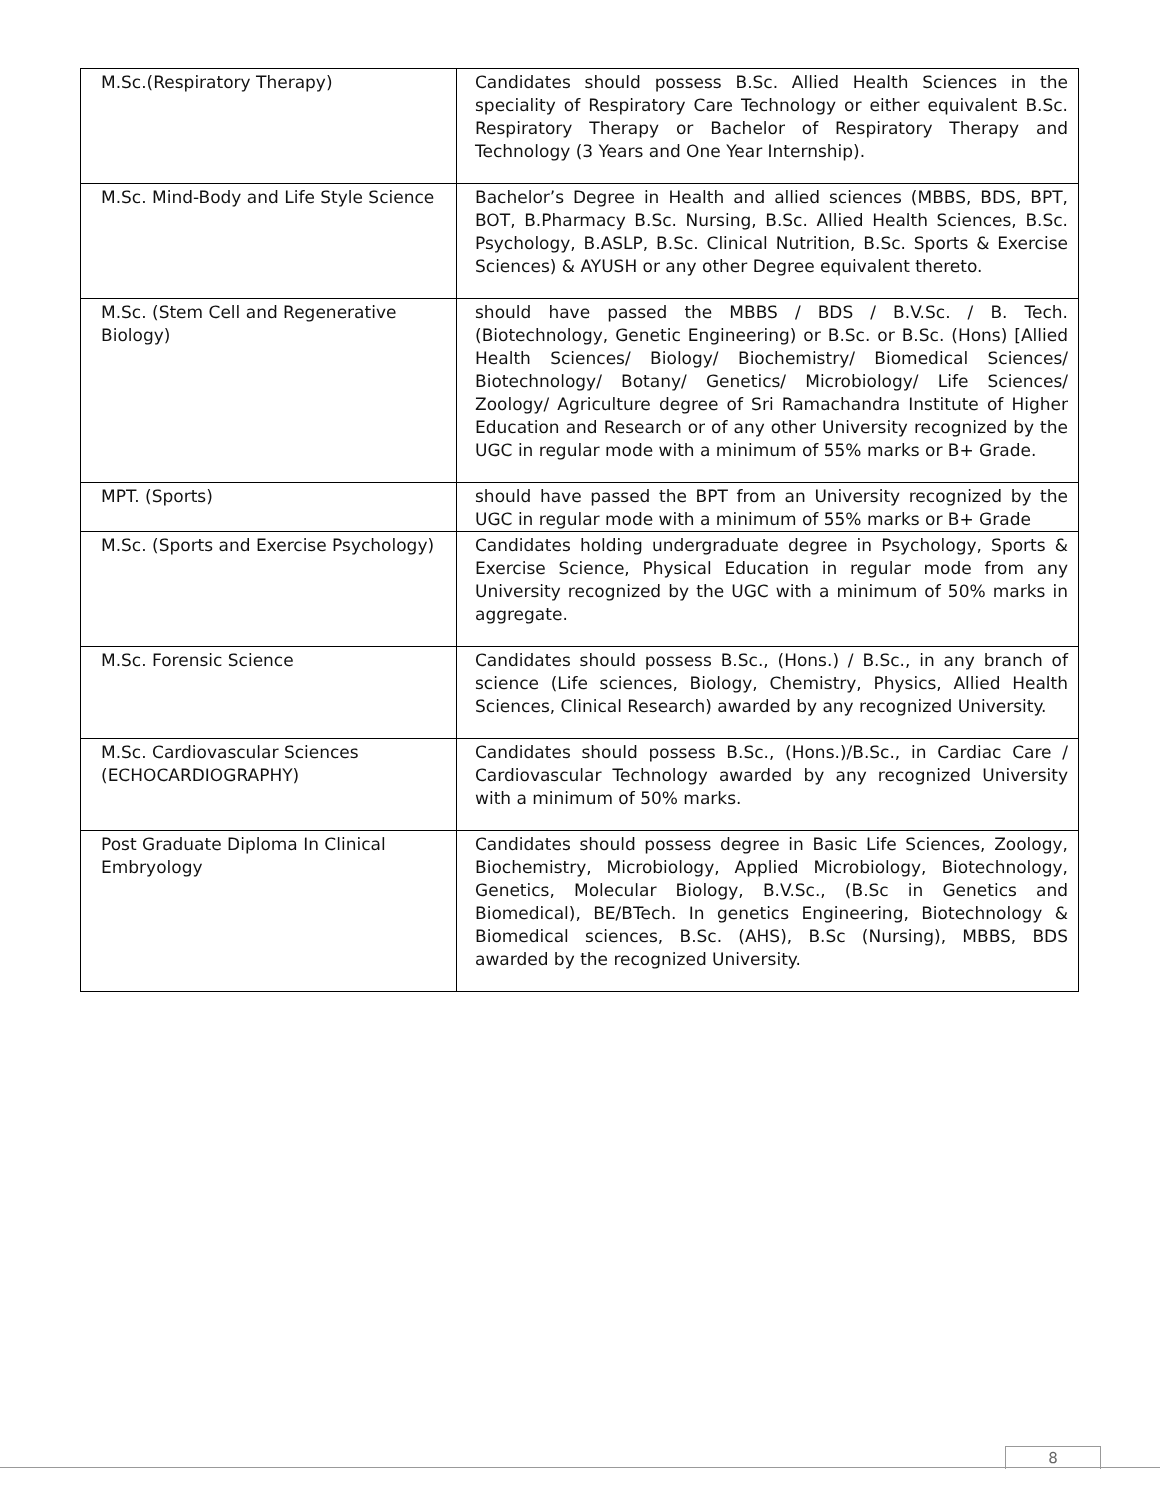| M.Sc.(Respiratory Therapy) | Candidates should possess B.Sc. Allied Health Sciences in the speciality of Respiratory Care Technology or either equivalent B.Sc. Respiratory Therapy or Bachelor of Respiratory Therapy and Technology (3 Years and One Year Internship). |
| M.Sc. Mind-Body and Life Style Science | Bachelor’s Degree in Health and allied sciences (MBBS, BDS, BPT, BOT, B.Pharmacy B.Sc. Nursing, B.Sc. Allied Health Sciences, B.Sc. Psychology, B.ASLP, B.Sc. Clinical Nutrition, B.Sc. Sports & Exercise Sciences) & AYUSH or any other Degree equivalent thereto. |
| M.Sc. (Stem Cell and Regenerative Biology) | should have passed the MBBS / BDS / B.V.Sc. / B. Tech. (Biotechnology, Genetic Engineering) or B.Sc. or B.Sc. (Hons) [Allied Health Sciences/ Biology/ Biochemistry/ Biomedical Sciences/ Biotechnology/ Botany/ Genetics/ Microbiology/ Life Sciences/ Zoology/ Agriculture degree of Sri Ramachandra Institute of Higher Education and Research or of any other University recognized by the UGC in regular mode with a minimum of 55% marks or B+ Grade. |
| MPT. (Sports) | should have passed the BPT from an University recognized by the UGC in regular mode with a minimum of 55% marks or B+ Grade |
| M.Sc. (Sports and Exercise Psychology) | Candidates holding undergraduate degree in Psychology, Sports & Exercise Science, Physical Education in regular mode from any University recognized by the UGC with a minimum of 50% marks in aggregate. |
| M.Sc. Forensic Science | Candidates should possess B.Sc., (Hons.) / B.Sc., in any branch of science (Life sciences, Biology, Chemistry, Physics, Allied Health Sciences, Clinical Research) awarded by any recognized University. |
| M.Sc. Cardiovascular Sciences (ECHOCARDIOGRAPHY) | Candidates should possess B.Sc., (Hons.)/B.Sc., in Cardiac Care / Cardiovascular Technology awarded by any recognized University with a minimum of 50% marks. |
| Post Graduate Diploma In Clinical Embryology | Candidates should possess degree in Basic Life Sciences, Zoology, Biochemistry, Microbiology, Applied Microbiology, Biotechnology, Genetics, Molecular Biology, B.V.Sc., (B.Sc in Genetics and Biomedical), BE/BTech. In genetics Engineering, Biotechnology & Biomedical sciences, B.Sc. (AHS), B.Sc (Nursing), MBBS, BDS awarded by the recognized University. |
8